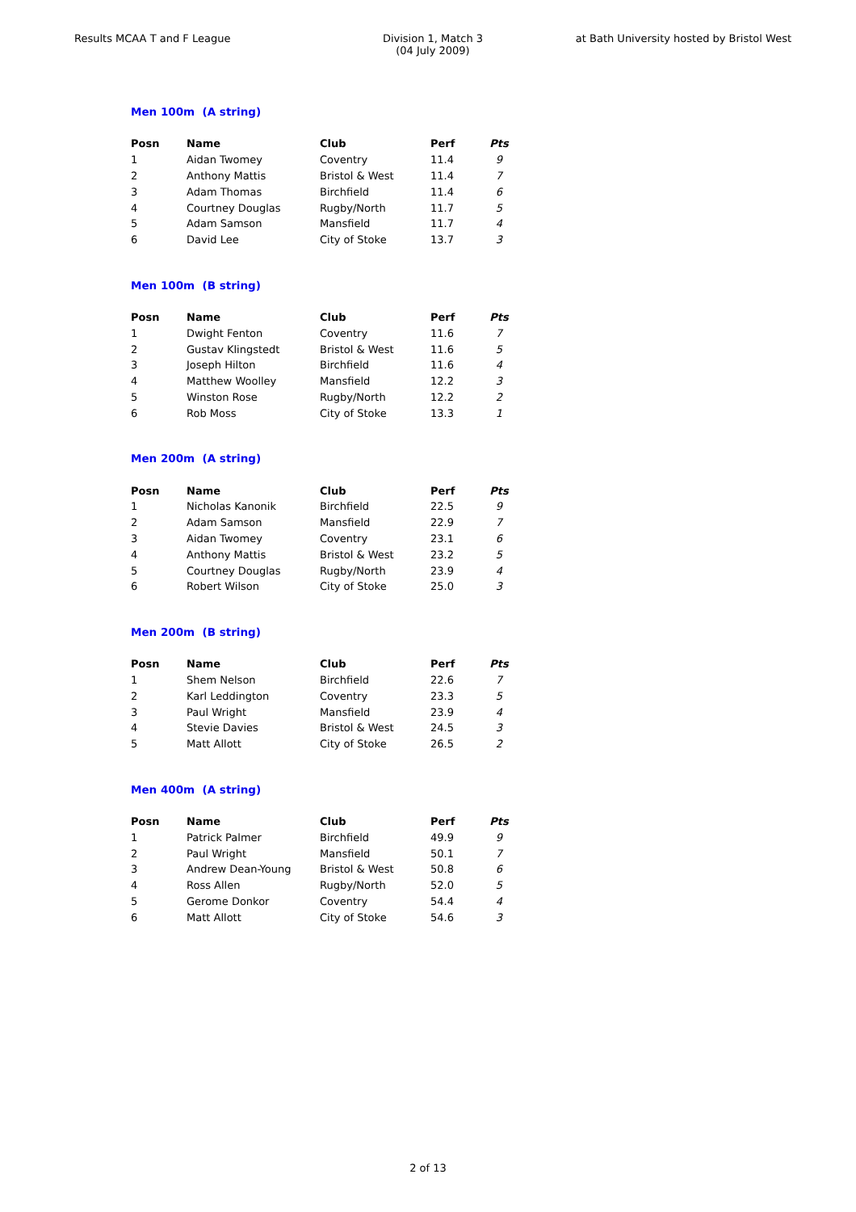Results MCAA T and F League Division 1, Match 3
(04 July 2009)
at Bath University hosted by Bristol West
Men 100m (A string)
| Posn | Name | Club | Perf | Pts |
| --- | --- | --- | --- | --- |
| 1 | Aidan Twomey | Coventry | 11.4 | 9 |
| 2 | Anthony Mattis | Bristol & West | 11.4 | 7 |
| 3 | Adam Thomas | Birchfield | 11.4 | 6 |
| 4 | Courtney Douglas | Rugby/North | 11.7 | 5 |
| 5 | Adam Samson | Mansfield | 11.7 | 4 |
| 6 | David Lee | City of Stoke | 13.7 | 3 |
Men 100m (B string)
| Posn | Name | Club | Perf | Pts |
| --- | --- | --- | --- | --- |
| 1 | Dwight Fenton | Coventry | 11.6 | 7 |
| 2 | Gustav Klingstedt | Bristol & West | 11.6 | 5 |
| 3 | Joseph Hilton | Birchfield | 11.6 | 4 |
| 4 | Matthew Woolley | Mansfield | 12.2 | 3 |
| 5 | Winston Rose | Rugby/North | 12.2 | 2 |
| 6 | Rob Moss | City of Stoke | 13.3 | 1 |
Men 200m (A string)
| Posn | Name | Club | Perf | Pts |
| --- | --- | --- | --- | --- |
| 1 | Nicholas Kanonik | Birchfield | 22.5 | 9 |
| 2 | Adam Samson | Mansfield | 22.9 | 7 |
| 3 | Aidan Twomey | Coventry | 23.1 | 6 |
| 4 | Anthony Mattis | Bristol & West | 23.2 | 5 |
| 5 | Courtney Douglas | Rugby/North | 23.9 | 4 |
| 6 | Robert Wilson | City of Stoke | 25.0 | 3 |
Men 200m (B string)
| Posn | Name | Club | Perf | Pts |
| --- | --- | --- | --- | --- |
| 1 | Shem Nelson | Birchfield | 22.6 | 7 |
| 2 | Karl Leddington | Coventry | 23.3 | 5 |
| 3 | Paul Wright | Mansfield | 23.9 | 4 |
| 4 | Stevie Davies | Bristol & West | 24.5 | 3 |
| 5 | Matt Allott | City of Stoke | 26.5 | 2 |
Men 400m (A string)
| Posn | Name | Club | Perf | Pts |
| --- | --- | --- | --- | --- |
| 1 | Patrick Palmer | Birchfield | 49.9 | 9 |
| 2 | Paul Wright | Mansfield | 50.1 | 7 |
| 3 | Andrew Dean-Young | Bristol & West | 50.8 | 6 |
| 4 | Ross Allen | Rugby/North | 52.0 | 5 |
| 5 | Gerome Donkor | Coventry | 54.4 | 4 |
| 6 | Matt Allott | City of Stoke | 54.6 | 3 |
2 of 13